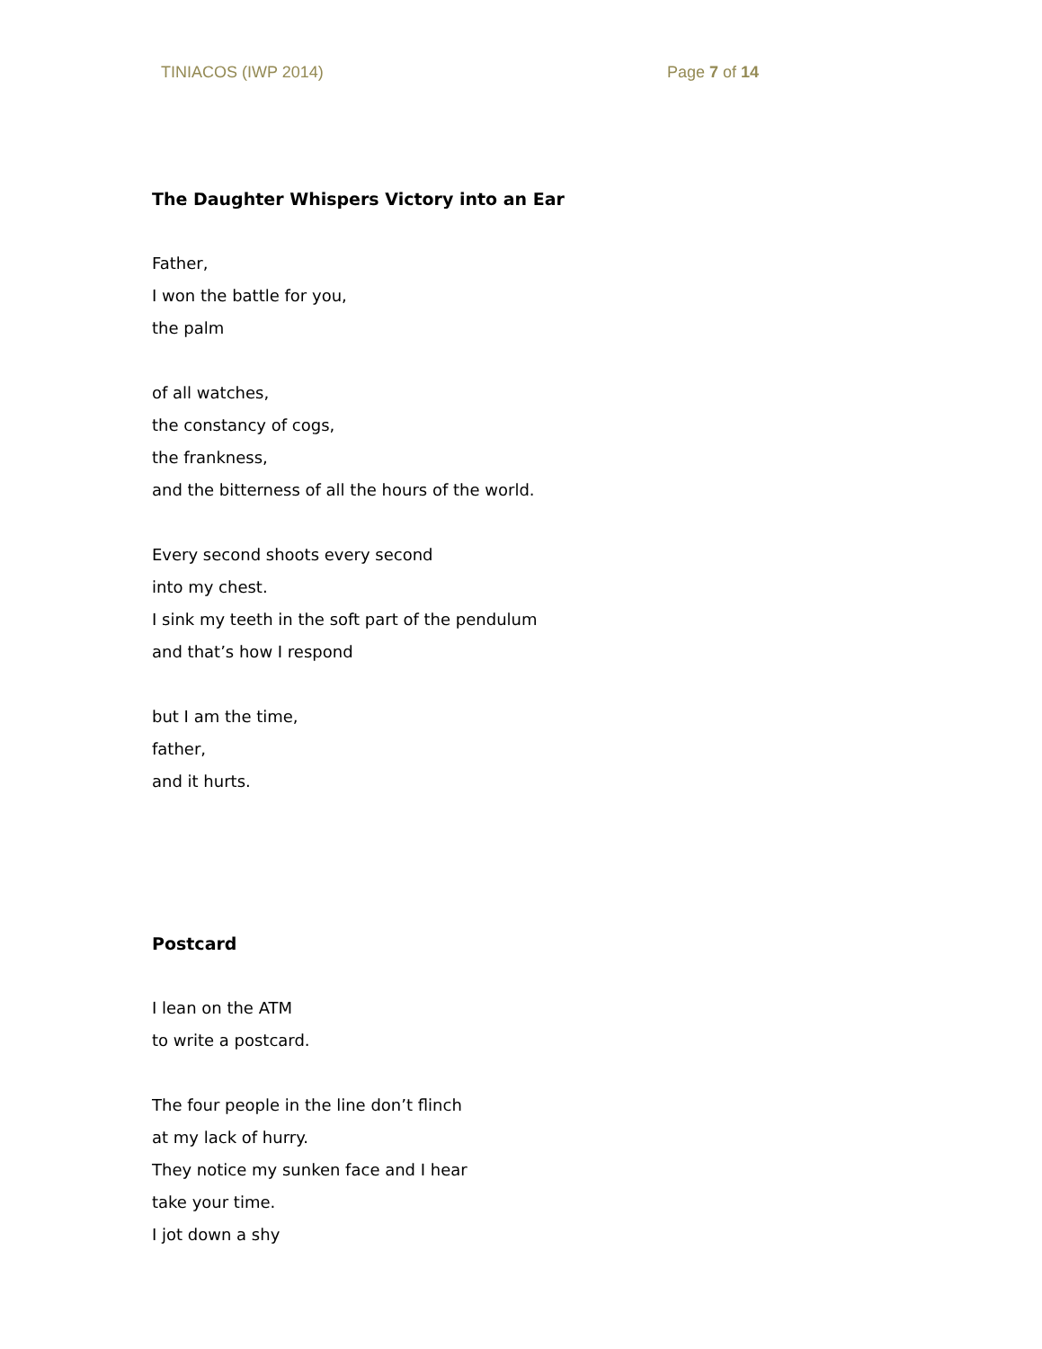TINIACOS (IWP 2014) Page 7 of 14
The Daughter Whispers Victory into an Ear
Father,
I won the battle for you,
the palm
of all watches,
the constancy of cogs,
the frankness,
and the bitterness of all the hours of the world.
Every second shoots every second
into my chest.
I sink my teeth in the soft part of the pendulum
and that’s how I respond
but I am the time,
father,
and it hurts.
Postcard
I lean on the ATM
to write a postcard.
The four people in the line don’t flinch
at my lack of hurry.
They notice my sunken face and I hear
take your time.
I jot down a shy